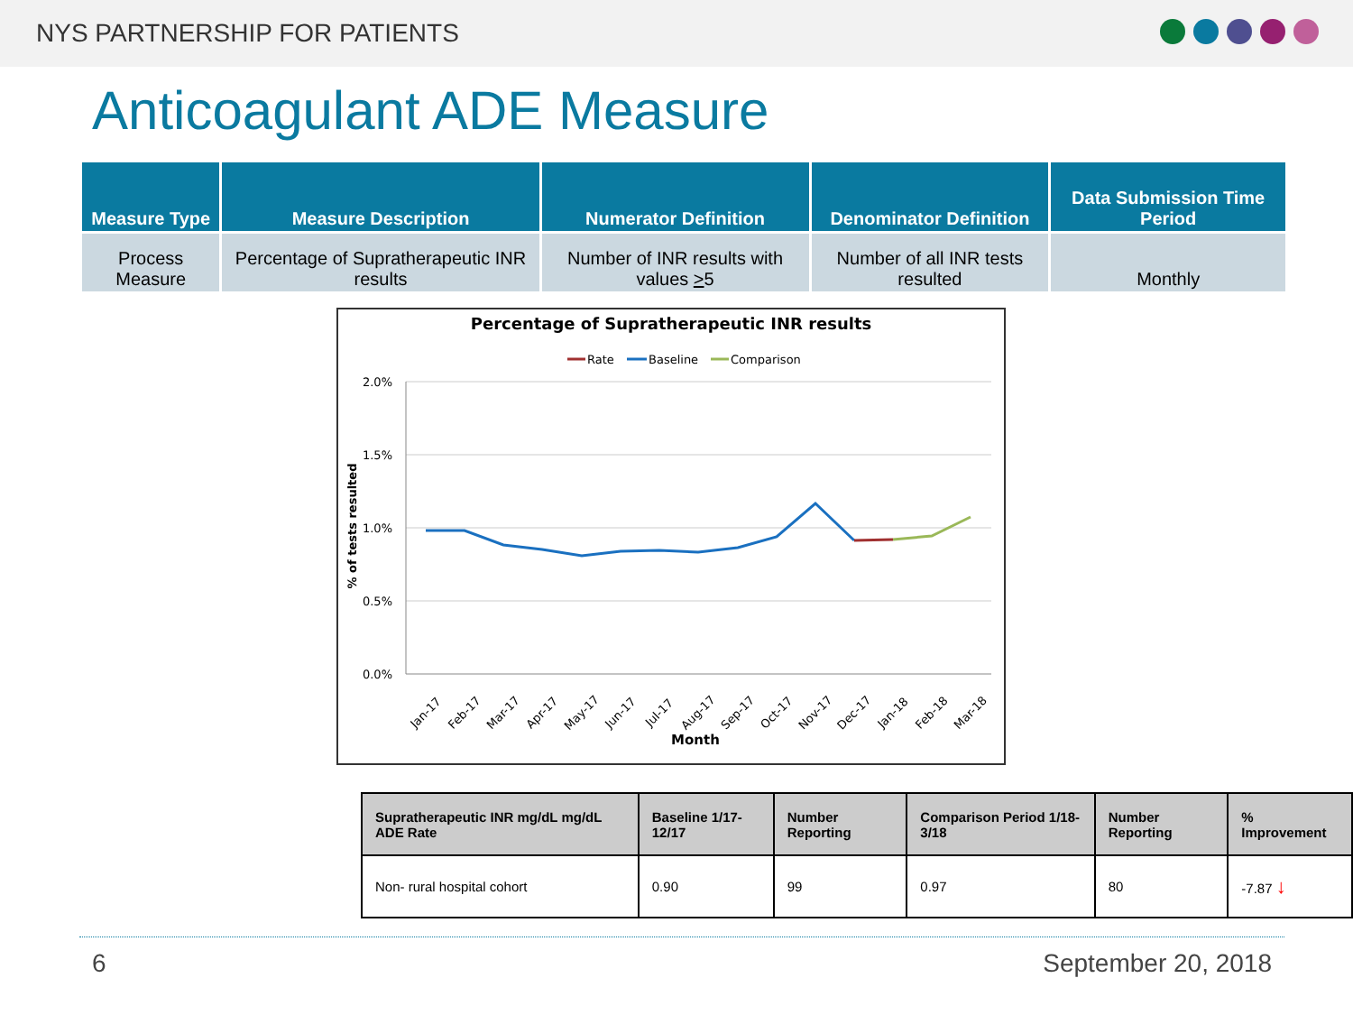NYS PARTNERSHIP FOR PATIENTS
Anticoagulant ADE Measure
| Measure Type | Measure Description | Numerator Definition | Denominator Definition | Data Submission Time Period |
| --- | --- | --- | --- | --- |
| Process Measure | Percentage of Supratherapeutic INR results | Number of INR results with values > 5 | Number of all INR tests resulted | Monthly |
Percentage of Supratherapeutic INR results
Rate
Baseline
Comparison
2.0%
1.5%
1.0%
0.5%
0.0%
% of tests resulted
Month
Jan-17
Feb-17
Mar-17
Apr-17
May-17
Jun-17
Jul-17
Aug-17
Sep-17
Oct-17
Nov-17
Dec-17
Jan-18
Feb-18
Mar-18
| Supratherapeutic INR mg/dL mg/dL ADE Rate | Baseline 1/17-12/17 | Number Reporting | Comparison Period 1/18-3/18 | Number Reporting | % Improvement |
| --- | --- | --- | --- | --- | --- |
| Non- rural hospital cohort | 0.90 | 99 | 0.97 | 80 | -7.87 ↓ |
6 September 20, 2018